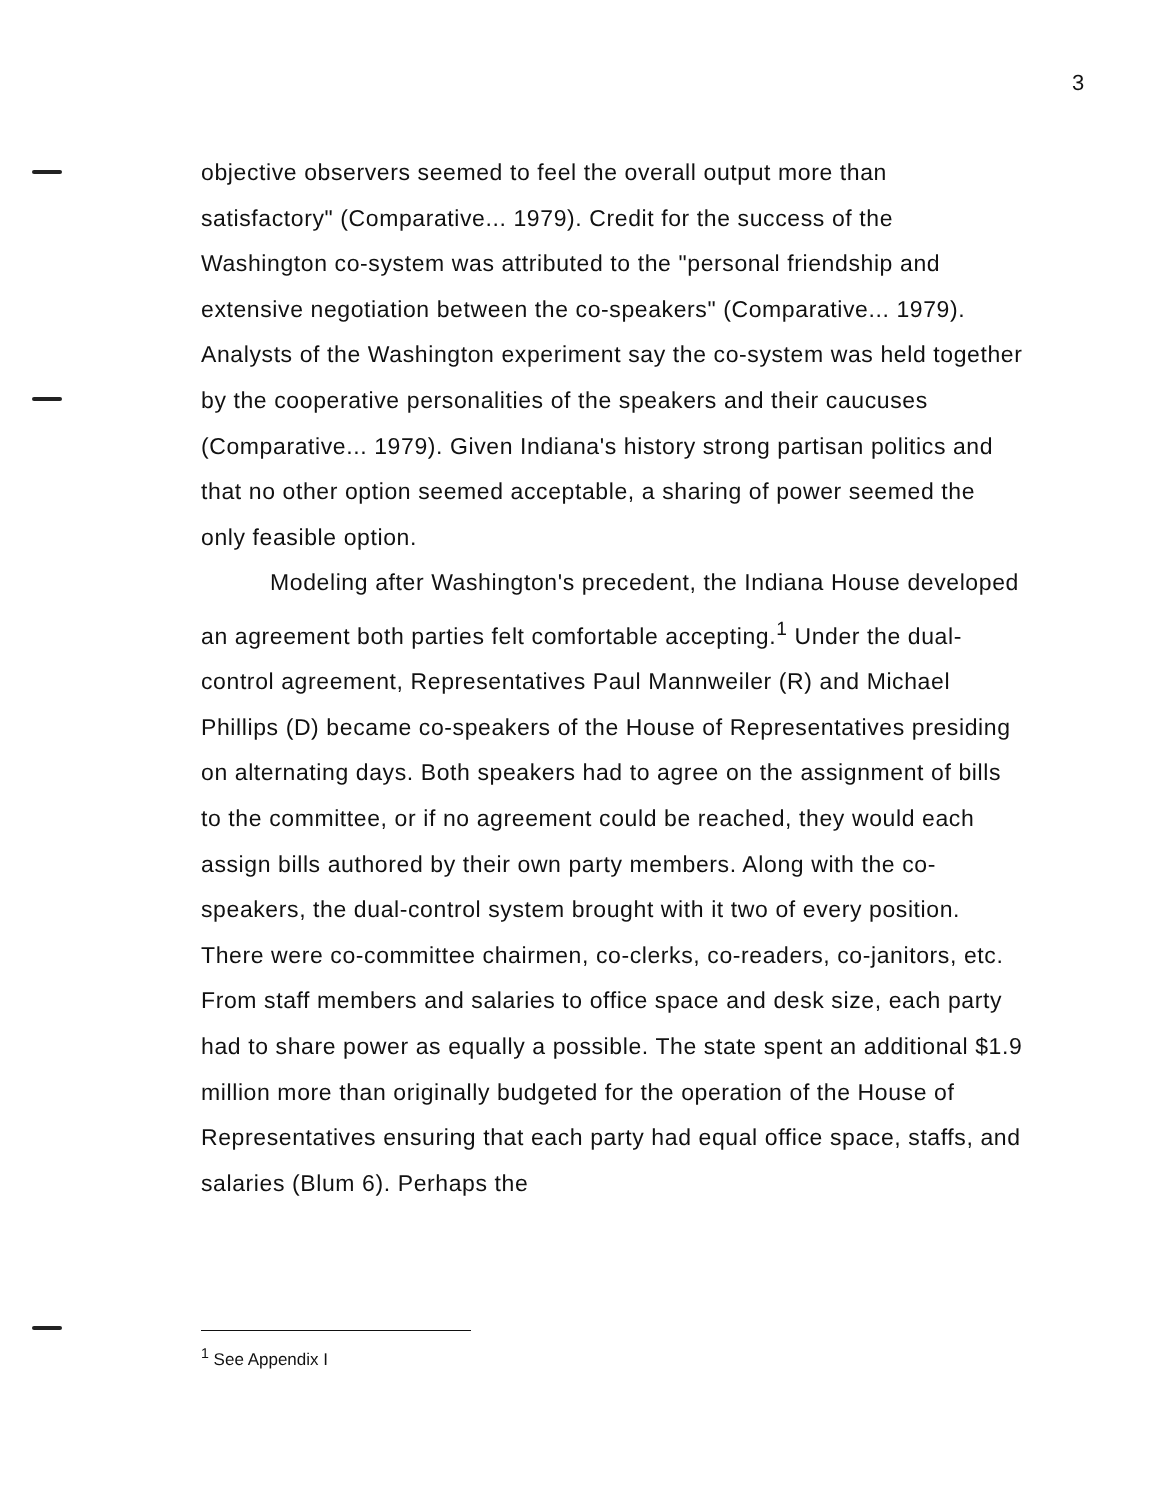3
objective observers seemed to feel the overall output more than satisfactory" (Comparative... 1979). Credit for the success of the Washington co-system was attributed to the "personal friendship and extensive negotiation between the co-speakers" (Comparative... 1979). Analysts of the Washington experiment say the co-system was held together by the cooperative personalities of the speakers and their caucuses (Comparative... 1979). Given Indiana's history strong partisan politics and that no other option seemed acceptable, a sharing of power seemed the only feasible option.
Modeling after Washington's precedent, the Indiana House developed an agreement both parties felt comfortable accepting.<sup>1</sup> Under the dual-control agreement, Representatives Paul Mannweiler (R) and Michael Phillips (D) became co-speakers of the House of Representatives presiding on alternating days. Both speakers had to agree on the assignment of bills to the committee, or if no agreement could be reached, they would each assign bills authored by their own party members. Along with the co-speakers, the dual-control system brought with it two of every position. There were co-committee chairmen, co-clerks, co-readers, co-janitors, etc. From staff members and salaries to office space and desk size, each party had to share power as equally a possible. The state spent an additional $1.9 million more than originally budgeted for the operation of the House of Representatives ensuring that each party had equal office space, staffs, and salaries (Blum 6). Perhaps the
<sup>1</sup> See Appendix I